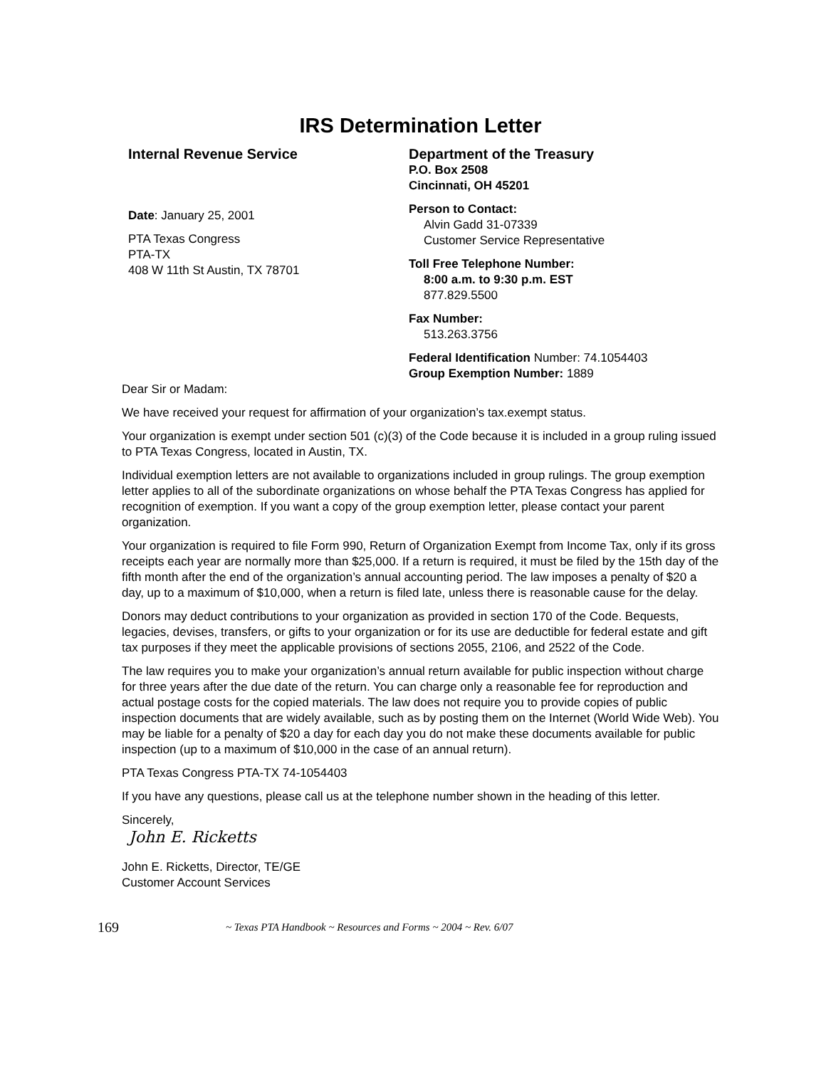IRS Determination Letter
Internal Revenue Service
Date: January 25, 2001
PTA Texas Congress
PTA-TX
408 W 11th St Austin, TX 78701
Department of the Treasury
P.O. Box 2508
Cincinnati, OH 45201
Person to Contact:
Alvin Gadd 31-07339
Customer Service Representative
Toll Free Telephone Number:
8:00 a.m. to 9:30 p.m. EST
877.829.5500
Fax Number:
513.263.3756
Federal Identification Number: 74.1054403
Group Exemption Number: 1889
Dear Sir or Madam:
We have received your request for affirmation of your organization’s tax.exempt status.
Your organization is exempt under section 501 (c)(3) of the Code because it is included in a group ruling issued to PTA Texas Congress, located in Austin, TX.
Individual exemption letters are not available to organizations included in group rulings. The group exemption letter applies to all of the subordinate organizations on whose behalf the PTA Texas Congress has applied for recognition of exemption. If you want a copy of the group exemption letter, please contact your parent organization.
Your organization is required to file Form 990, Return of Organization Exempt from Income Tax, only if its gross receipts each year are normally more than $25,000. If a return is required, it must be filed by the 15th day of the fifth month after the end of the organization’s annual accounting period. The law imposes a penalty of $20 a day, up to a maximum of $10,000, when a return is filed late, unless there is reasonable cause for the delay.
Donors may deduct contributions to your organization as provided in section 170 of the Code. Bequests, legacies, devises, transfers, or gifts to your organization or for its use are deductible for federal estate and gift tax purposes if they meet the applicable provisions of sections 2055, 2106, and 2522 of the Code.
The law requires you to make your organization’s annual return available for public inspection without charge for three years after the due date of the return. You can charge only a reasonable fee for reproduction and actual postage costs for the copied materials. The law does not require you to provide copies of public inspection documents that are widely available, such as by posting them on the Internet (World Wide Web). You may be liable for a penalty of $20 a day for each day you do not make these documents available for public inspection (up to a maximum of $10,000 in the case of an annual return).
PTA Texas Congress PTA-TX 74-1054403
If you have any questions, please call us at the telephone number shown in the heading of this letter.
Sincerely,
John E. Ricketts
John E. Ricketts, Director, TE/GE
Customer Account Services
169 ~ Texas PTA Handbook ~ Resources and Forms ~ 2004 ~ Rev. 6/07